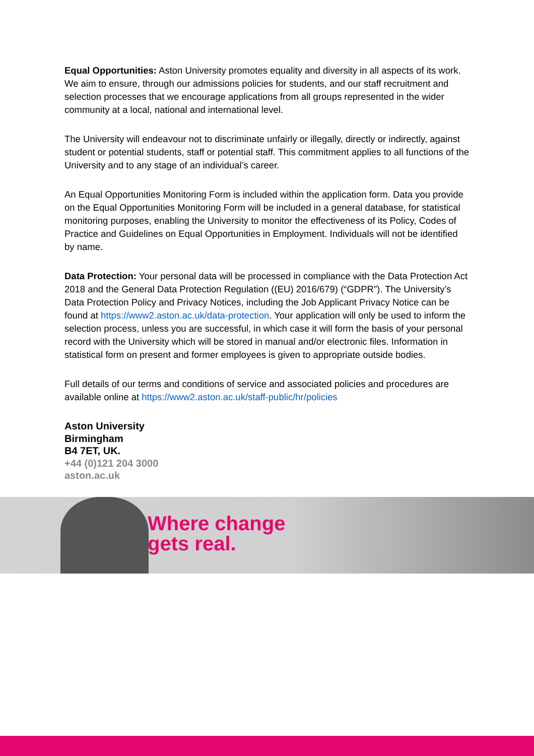Equal Opportunities: Aston University promotes equality and diversity in all aspects of its work. We aim to ensure, through our admissions policies for students, and our staff recruitment and selection processes that we encourage applications from all groups represented in the wider community at a local, national and international level.
The University will endeavour not to discriminate unfairly or illegally, directly or indirectly, against student or potential students, staff or potential staff. This commitment applies to all functions of the University and to any stage of an individual’s career.
An Equal Opportunities Monitoring Form is included within the application form. Data you provide on the Equal Opportunities Monitoring Form will be included in a general database, for statistical monitoring purposes, enabling the University to monitor the effectiveness of its Policy, Codes of Practice and Guidelines on Equal Opportunities in Employment. Individuals will not be identified by name.
Data Protection: Your personal data will be processed in compliance with the Data Protection Act 2018 and the General Data Protection Regulation ((EU) 2016/679) (“GDPR”). The University’s Data Protection Policy and Privacy Notices, including the Job Applicant Privacy Notice can be found at https://www2.aston.ac.uk/data-protection. Your application will only be used to inform the selection process, unless you are successful, in which case it will form the basis of your personal record with the University which will be stored in manual and/or electronic files. Information in statistical form on present and former employees is given to appropriate outside bodies.
Full details of our terms and conditions of service and associated policies and procedures are available online at https://www2.aston.ac.uk/staff-public/hr/policies
Aston University
Birmingham
B4 7ET, UK.
+44 (0)121 204 3000
aston.ac.uk
Where change
gets real.